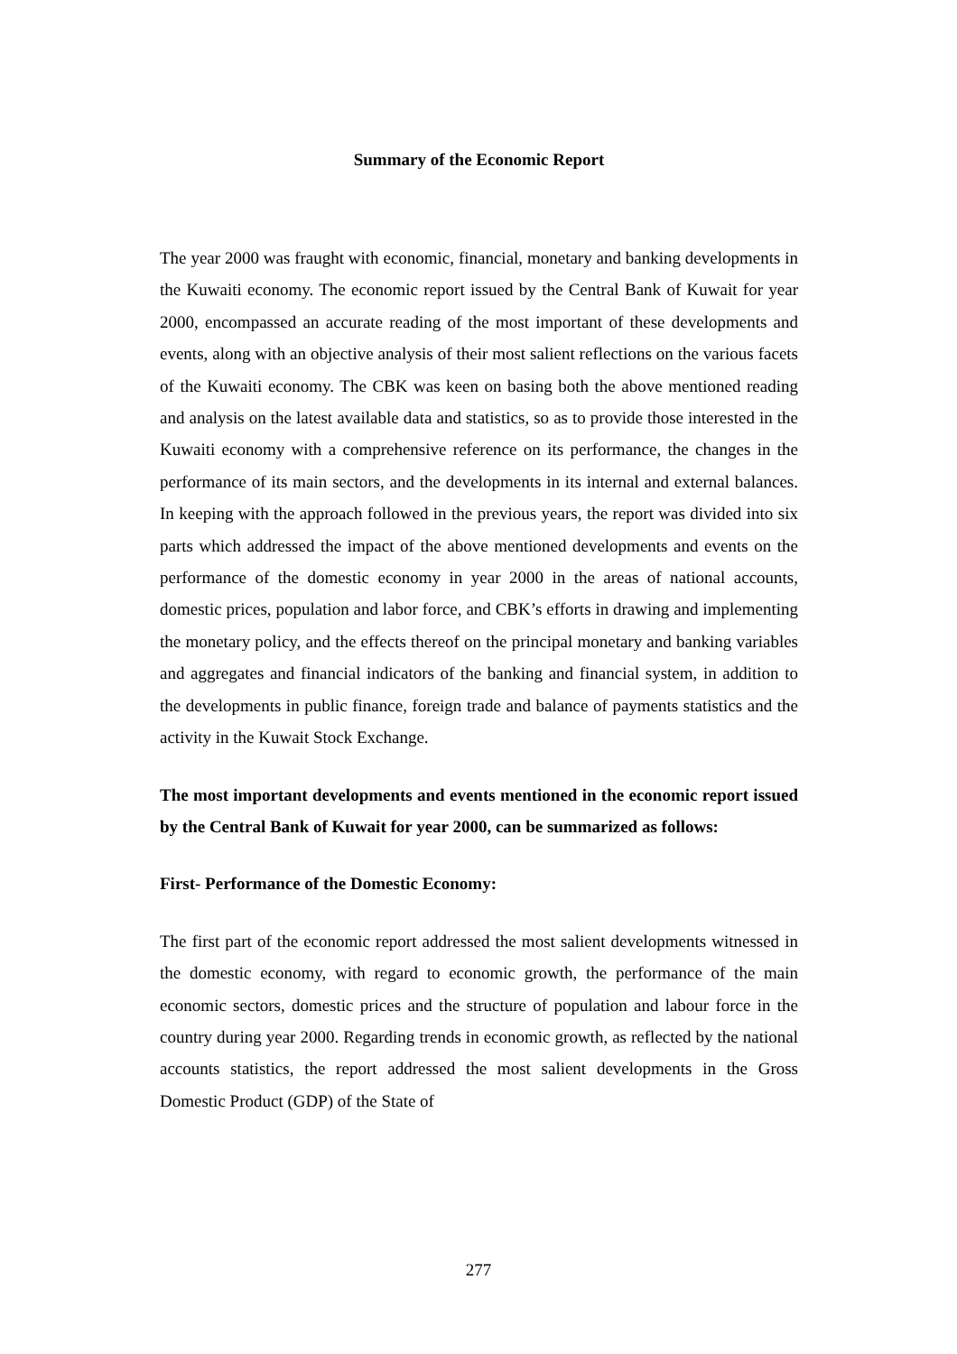Summary of the Economic Report
The year 2000 was fraught with economic, financial, monetary and banking developments in the Kuwaiti economy. The economic report issued by the Central Bank of Kuwait for year 2000, encompassed an accurate reading of the most important of these developments and events, along with an objective analysis of their most salient reflections on the various facets of the Kuwaiti economy. The CBK was keen on basing both the above mentioned reading and analysis on the latest available data and statistics, so as to provide those interested in the Kuwaiti economy with a comprehensive reference on its performance, the changes in the performance of its main sectors, and the developments in its internal and external balances. In keeping with the approach followed in the previous years, the report was divided into six parts which addressed the impact of the above mentioned developments and events on the performance of the domestic economy in year 2000 in the areas of national accounts, domestic prices, population and labor force, and CBK’s efforts in drawing and implementing the monetary policy, and the effects thereof on the principal monetary and banking variables and aggregates and financial indicators of the banking and financial system, in addition to the developments in public finance, foreign trade and balance of payments statistics and the activity in the Kuwait Stock Exchange.
The most important developments and events mentioned in the economic report issued by the Central Bank of Kuwait for year 2000, can be summarized as follows:
First- Performance of the Domestic Economy:
The first part of the economic report addressed the most salient developments witnessed in the domestic economy, with regard to economic growth, the performance of the main economic sectors, domestic prices and the structure of population and labour force in the country during year 2000. Regarding trends in economic growth, as reflected by the national accounts statistics, the report addressed the most salient developments in the Gross Domestic Product (GDP) of the State of
277